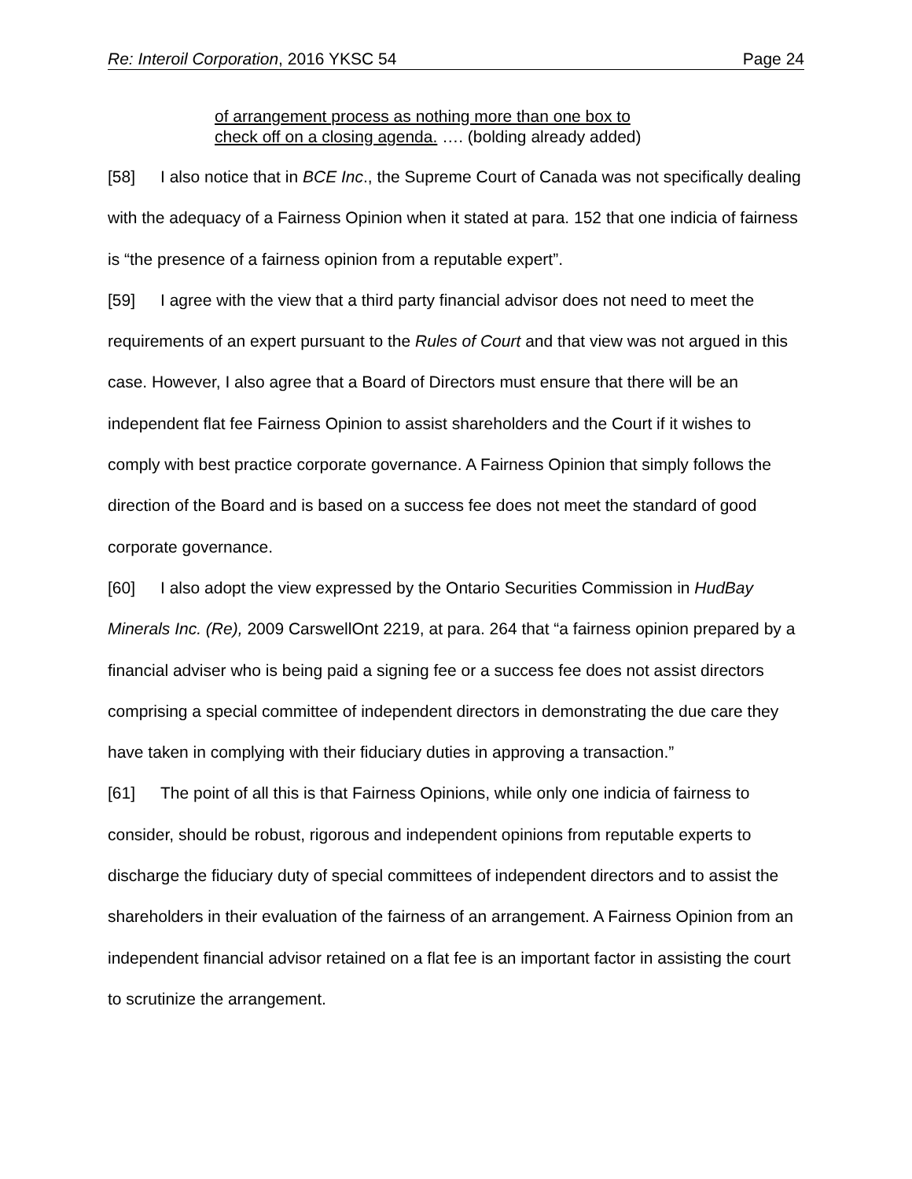Re: Interoil Corporation, 2016 YKSC 54 Page 24
of arrangement process as nothing more than one box to
check off on a closing agenda. …. (bolding already added)
[58] I also notice that in BCE Inc., the Supreme Court of Canada was not specifically dealing with the adequacy of a Fairness Opinion when it stated at para. 152 that one indicia of fairness is “the presence of a fairness opinion from a reputable expert”.
[59] I agree with the view that a third party financial advisor does not need to meet the requirements of an expert pursuant to the Rules of Court and that view was not argued in this case. However, I also agree that a Board of Directors must ensure that there will be an independent flat fee Fairness Opinion to assist shareholders and the Court if it wishes to comply with best practice corporate governance. A Fairness Opinion that simply follows the direction of the Board and is based on a success fee does not meet the standard of good corporate governance.
[60] I also adopt the view expressed by the Ontario Securities Commission in HudBay Minerals Inc. (Re), 2009 CarswellOnt 2219, at para. 264 that “a fairness opinion prepared by a financial adviser who is being paid a signing fee or a success fee does not assist directors comprising a special committee of independent directors in demonstrating the due care they have taken in complying with their fiduciary duties in approving a transaction.”
[61] The point of all this is that Fairness Opinions, while only one indicia of fairness to consider, should be robust, rigorous and independent opinions from reputable experts to discharge the fiduciary duty of special committees of independent directors and to assist the shareholders in their evaluation of the fairness of an arrangement. A Fairness Opinion from an independent financial advisor retained on a flat fee is an important factor in assisting the court to scrutinize the arrangement.